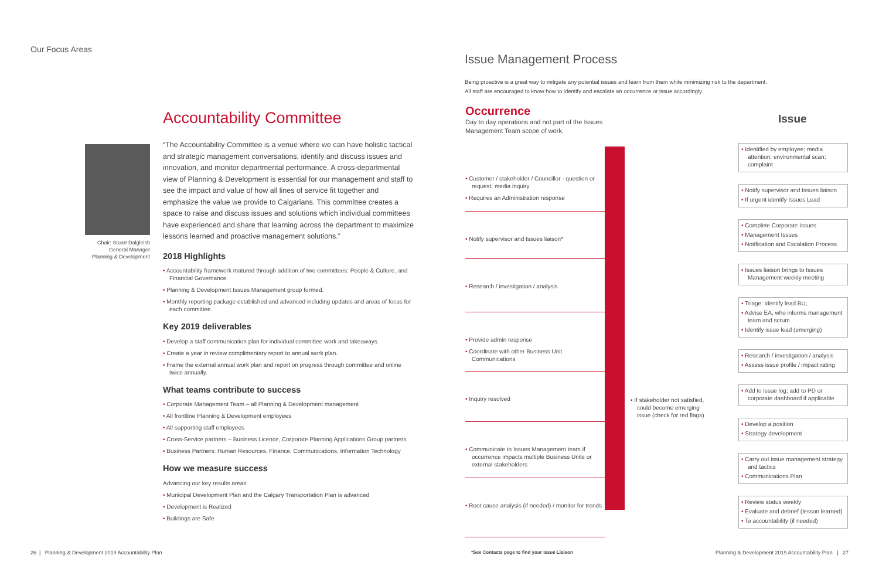Our Focus Areas
Accountability Committee
Chair: Stuart Dalgleish
General Manager
Planning & Development
“The Accountability Committee is a venue where we can have holistic tactical and strategic management conversations, identify and discuss issues and innovation, and monitor departmental performance. A cross-departmental view of Planning & Development is essential for our management and staff to see the impact and value of how all lines of service fit together and emphasize the value we provide to Calgarians. This committee creates a space to raise and discuss issues and solutions which individual committees have experienced and share that learning across the department to maximize lessons learned and proactive management solutions.”
2018 Highlights
• Accountability framework matured through addition of two committees: People & Culture, and Financial Governance.
• Planning & Development Issues Management group formed.
• Monthly reporting package established and advanced including updates and areas of focus for each committee.
Key 2019 deliverables
• Develop a staff communication plan for individual committee work and takeaways.
• Create a year in review complimentary report to annual work plan.
• Frame the external annual work plan and report on progress through committee and online twice annually.
What teams contribute to success
• Corporate Management Team – all Planning & Development management
• All frontline Planning & Development employees
• All supporting staff employees
• Cross-Service partners – Business Licence, Corporate Planning Applications Group partners
• Business Partners: Human Resources, Finance, Communications, Information Technology
How we measure success
Advancing our key results areas:
• Municipal Development Plan and the Calgary Transportation Plan is advanced
• Development is Realized
• Buildings are Safe
26 | Planning & Development 2019 Accountability Plan
Issue Management Process
Being proactive is a great way to mitigate any potential issues and learn from them while minimizing risk to the department.
All staff are encouraged to know how to identify and escalate an occurrence or issue accordingly.
Occurrence
Day to day operations and not part of the Issues Management Team scope of work.
Issue
• Customer / stakeholder / Councillor - question or request; media inquiry
• Requires an Administration response
• Notify supervisor and Issues liaison*
• Research / investigation / analysis
• Provide admin response
• Coordinate with other Business Unit Communications
• Inquiry resolved
• Communicate to Issues Management team if occurrence impacts multiple Business Units or external stakeholders
• Root cause analysis (if needed) / monitor for trends
• If stakeholder not satisfied, could become emerging issue (check for red flags)
• Identified by employee; media attention; environmental scan; complaint
• Notify supervisor and Issues liaison
• If urgent identify Issues Lead
• Complete Corporate Issues
• Management Issues
• Notification and Escalation Process
• Issues liaison brings to Issues Management weekly meeting
• Triage: identify lead BU;
• Advise EA, who informs management team and scrum
• Identify issue lead (emerging)
• Research / investigation / analysis
• Assess issue profile / impact rating
• Add to issue log; add to PD or corporate dashboard if applicable
• Develop a position
• Strategy development
• Carry out issue management strategy and tactics
• Communications Plan
• Review status weekly
• Evaluate and debrief (lesson learned)
• To accountability (if needed)
*See Contacts page to find your Issue Liaison
Planning & Development 2019 Accountability Plan | 27